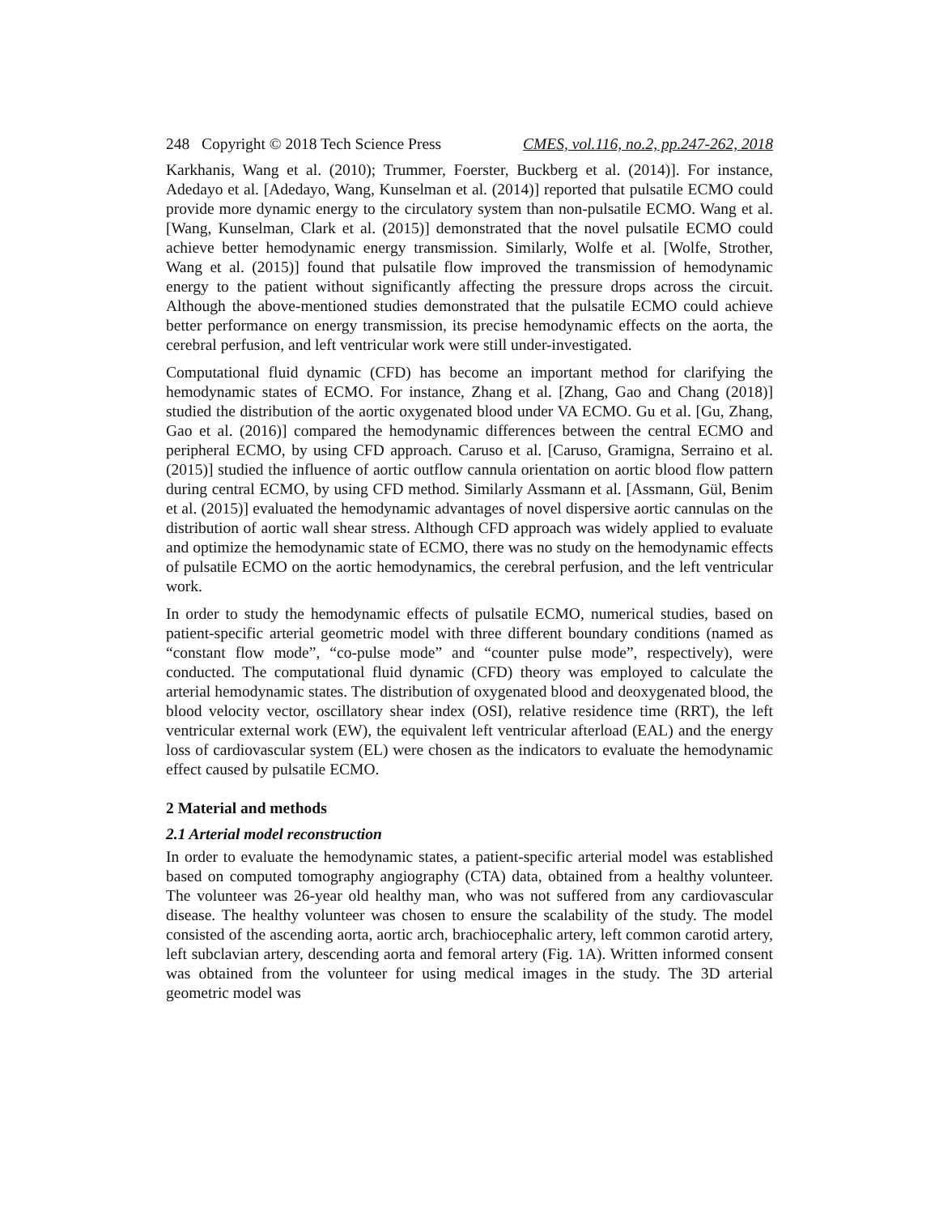248 Copyright © 2018 Tech Science Press CMES, vol.116, no.2, pp.247-262, 2018
Karkhanis, Wang et al. (2010); Trummer, Foerster, Buckberg et al. (2014)]. For instance, Adedayo et al. [Adedayo, Wang, Kunselman et al. (2014)] reported that pulsatile ECMO could provide more dynamic energy to the circulatory system than non-pulsatile ECMO. Wang et al. [Wang, Kunselman, Clark et al. (2015)] demonstrated that the novel pulsatile ECMO could achieve better hemodynamic energy transmission. Similarly, Wolfe et al. [Wolfe, Strother, Wang et al. (2015)] found that pulsatile flow improved the transmission of hemodynamic energy to the patient without significantly affecting the pressure drops across the circuit. Although the above-mentioned studies demonstrated that the pulsatile ECMO could achieve better performance on energy transmission, its precise hemodynamic effects on the aorta, the cerebral perfusion, and left ventricular work were still under-investigated.
Computational fluid dynamic (CFD) has become an important method for clarifying the hemodynamic states of ECMO. For instance, Zhang et al. [Zhang, Gao and Chang (2018)] studied the distribution of the aortic oxygenated blood under VA ECMO. Gu et al. [Gu, Zhang, Gao et al. (2016)] compared the hemodynamic differences between the central ECMO and peripheral ECMO, by using CFD approach. Caruso et al. [Caruso, Gramigna, Serraino et al. (2015)] studied the influence of aortic outflow cannula orientation on aortic blood flow pattern during central ECMO, by using CFD method. Similarly Assmann et al. [Assmann, Gül, Benim et al. (2015)] evaluated the hemodynamic advantages of novel dispersive aortic cannulas on the distribution of aortic wall shear stress. Although CFD approach was widely applied to evaluate and optimize the hemodynamic state of ECMO, there was no study on the hemodynamic effects of pulsatile ECMO on the aortic hemodynamics, the cerebral perfusion, and the left ventricular work.
In order to study the hemodynamic effects of pulsatile ECMO, numerical studies, based on patient-specific arterial geometric model with three different boundary conditions (named as “constant flow mode”, “co-pulse mode” and “counter pulse mode”, respectively), were conducted. The computational fluid dynamic (CFD) theory was employed to calculate the arterial hemodynamic states. The distribution of oxygenated blood and deoxygenated blood, the blood velocity vector, oscillatory shear index (OSI), relative residence time (RRT), the left ventricular external work (EW), the equivalent left ventricular afterload (EAL) and the energy loss of cardiovascular system (EL) were chosen as the indicators to evaluate the hemodynamic effect caused by pulsatile ECMO.
2 Material and methods
2.1 Arterial model reconstruction
In order to evaluate the hemodynamic states, a patient-specific arterial model was established based on computed tomography angiography (CTA) data, obtained from a healthy volunteer. The volunteer was 26-year old healthy man, who was not suffered from any cardiovascular disease. The healthy volunteer was chosen to ensure the scalability of the study. The model consisted of the ascending aorta, aortic arch, brachiocephalic artery, left common carotid artery, left subclavian artery, descending aorta and femoral artery (Fig. 1A). Written informed consent was obtained from the volunteer for using medical images in the study. The 3D arterial geometric model was